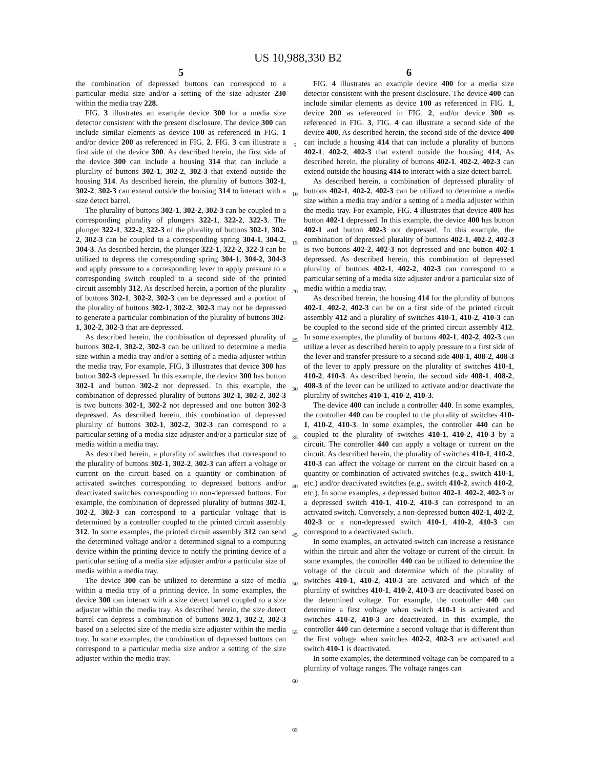US 10,988,330 B2
5
the combination of depressed buttons can correspond to a particular media size and/or a setting of the size adjuster 230 within the media tray 228.
FIG. 3 illustrates an example device 300 for a media size detector consistent with the present disclosure. The device 300 can include similar elements as device 100 as referenced in FIG. 1 and/or device 200 as referenced in FIG. 2. FIG. 3 can illustrate a first side of the device 300. As described herein, the first side of the device 300 can include a housing 314 that can include a plurality of buttons 302-1, 302-2, 302-3 that extend outside the housing 314. As described herein, the plurality of buttons 302-1, 302-2, 302-3 can extend outside the housing 314 to interact with a size detect barrel.
The plurality of buttons 302-1, 302-2, 302-3 can be coupled to a corresponding plurality of plungers 322-1, 322-2, 322-3. The plunger 322-1, 322-2, 322-3 of the plurality of buttons 302-1, 302-2, 302-3 can be coupled to a corresponding spring 304-1, 304-2, 304-3. As described herein, the plunger 322-1, 322-2, 322-3 can be utilized to depress the corresponding spring 304-1, 304-2, 304-3 and apply pressure to a corresponding lever to apply pressure to a corresponding switch coupled to a second side of the printed circuit assembly 312. As described herein, a portion of the plurality of buttons 302-1, 302-2, 302-3 can be depressed and a portion of the plurality of buttons 302-1, 302-2, 302-3 may not be depressed to generate a particular combination of the plurality of buttons 302-1, 302-2, 302-3 that are depressed.
As described herein, the combination of depressed plurality of buttons 302-1, 302-2, 302-3 can be utilized to determine a media size within a media tray and/or a setting of a media adjuster within the media tray, For example, FIG. 3 illustrates that device 300 has button 302-3 depressed. In this example, the device 300 has button 302-1 and button 302-2 not depressed. In this example, the combination of depressed plurality of buttons 302-1, 302-2, 302-3 is two buttons 302-1, 302-2 not depressed and one button 302-3 depressed. As described herein, this combination of depressed plurality of buttons 302-1, 302-2, 302-3 can correspond to a particular setting of a media size adjuster and/or a particular size of media within a media tray.
As described herein, a plurality of switches that correspond to the plurality of buttons 302-1, 302-2, 302-3 can affect a voltage or current on the circuit based on a quantity or combination of activated switches corresponding to depressed buttons and/or deactivated switches corresponding to non-depressed buttons. For example, the combination of depressed plurality of buttons 302-1, 302-2, 302-3 can correspond to a particular voltage that is determined by a controller coupled to the printed circuit assembly 312. In some examples, the printed circuit assembly 312 can send the determined voltage and/or a determined signal to a computing device within the printing device to notify the printing device of a particular setting of a media size adjuster and/or a particular size of media within a media tray.
The device 300 can be utilized to determine a size of media within a media tray of a printing device. In some examples, the device 300 can interact with a size detect barrel coupled to a size adjuster within the media tray. As described herein, the size detect barrel can depress a combination of buttons 302-1, 302-2, 302-3 based on a selected size of the media size adjuster within the media tray. In some examples, the combination of depressed buttons can correspond to a particular media size and/or a setting of the size adjuster within the media tray.
5
10
15
20
25
30
35
40
45
50
55
60
65
6
FIG. 4 illustrates an example device 400 for a media size detector consistent with the present disclosure. The device 400 can include similar elements as device 100 as referenced in FIG. 1, device 200 as referenced in FIG. 2, and/or device 300 as referenced in FIG. 3, FIG. 4 can illustrate a second side of the device 400, As described herein, the second side of the device 400 can include a housing 414 that can include a plurality of buttons 402-1, 402-2, 402-3 that extend outside the housing 414, As described herein, the plurality of buttons 402-1, 402-2, 402-3 can extend outside the housing 414 to interact with a size detect barrel.
As described herein, a combination of depressed plurality of buttons 402-1, 402-2, 402-3 can be utilized to determine a media size within a media tray and/or a setting of a media adjuster within the media tray. For example, FIG. 4 illustrates that device 400 has button 402-1 depressed. In this example, the device 400 has button 402-1 and button 402-3 not depressed. In this example, the combination of depressed plurality of buttons 402-1, 402-2, 402-3 is two buttons 402-2, 402-3 not depressed and one button 402-1 depressed. As described herein, this combination of depressed plurality of buttons 402-1, 402-2, 402-3 can correspond to a particular setting of a media size adjuster and/or a particular size of media within a media tray.
As described herein, the housing 414 for the plurality of buttons 402-1, 402-2, 402-3 can be on a first side of the printed circuit assembly 412 and a plurality of switches 410-1, 410-2, 410-3 can be coupled to the second side of the printed circuit assembly 412. In some examples, the plurality of buttons 402-1, 402-2, 402-3 can utilize a lever as described herein to apply pressure to a first side of the lever and transfer pressure to a second side 408-1, 408-2, 408-3 of the lever to apply pressure on the plurality of switches 410-1, 410-2, 410-3. As described herein, the second side 408-1, 408-2, 408-3 of the lever can be utilized to activate and/or deactivate the plurality of switches 410-1, 410-2, 410-3.
The device 400 can include a controller 440. In some examples, the controller 440 can be coupled to the plurality of switches 410-1, 410-2, 410-3. In some examples, the controller 440 can be coupled to the plurality of switches 410-1, 410-2, 410-3 by a circuit. The controller 440 can apply a voltage or current on the circuit. As described herein, the plurality of switches 410-1, 410-2, 410-3 can affect the voltage or current on the circuit based on a quantity or combination of activated switches (e.g., switch 410-1, etc.) and/or deactivated switches (e.g., switch 410-2, switch 410-2, etc.). In some examples, a depressed button 402-1, 402-2, 402-3 or a depressed switch 410-1, 410-2, 410-3 can correspond to an activated switch. Conversely, a non-depressed button 402-1, 402-2, 402-3 or a non-depressed switch 410-1, 410-2, 410-3 can correspond to a deactivated switch.
In some examples, an activated switch can increase a resistance within the circuit and alter the voltage or current of the circuit. In some examples, the controller 440 can be utilized to determine the voltage of the circuit and determine which of the plurality of switches 410-1, 410-2, 410-3 are activated and which of the plurality of switches 410-1, 410-2, 410-3 are deactivated based on the determined voltage. For example, the controller 440 can determine a first voltage when switch 410-1 is activated and switches 410-2, 410-3 are deactivated. In this example, the controller 440 can determine a second voltage that is different than the first voltage when switches 402-2, 402-3 are activated and switch 410-1 is deactivated.
In some examples, the determined voltage can be compared to a plurality of voltage ranges. The voltage ranges can